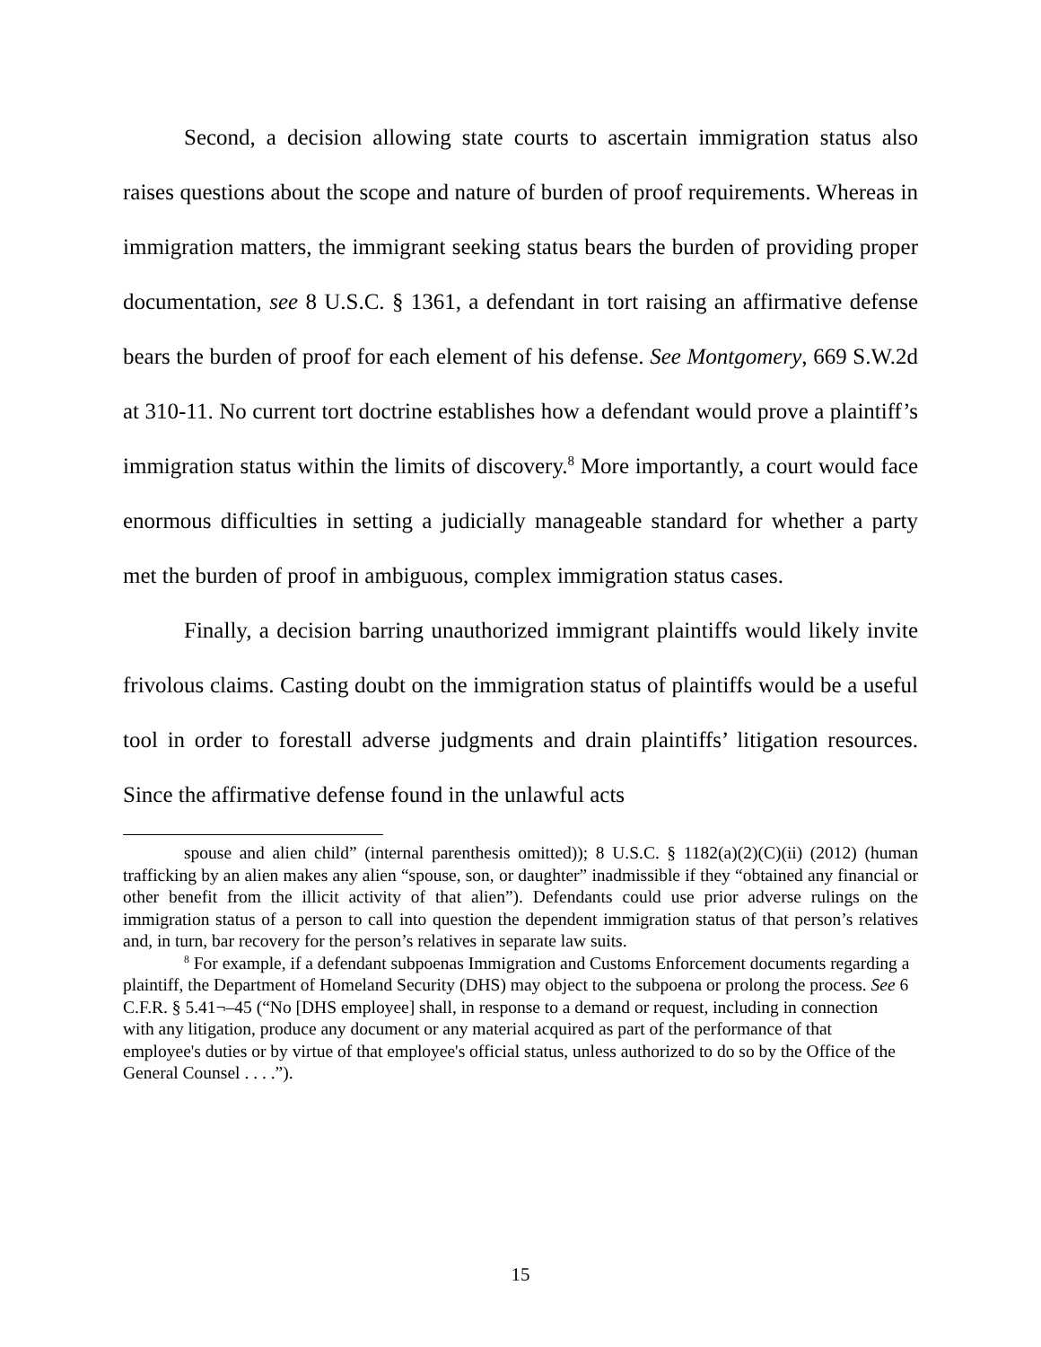Second, a decision allowing state courts to ascertain immigration status also raises questions about the scope and nature of burden of proof requirements. Whereas in immigration matters, the immigrant seeking status bears the burden of providing proper documentation, see 8 U.S.C. § 1361, a defendant in tort raising an affirmative defense bears the burden of proof for each element of his defense. See Montgomery, 669 S.W.2d at 310-11. No current tort doctrine establishes how a defendant would prove a plaintiff’s immigration status within the limits of discovery.<sup>8</sup> More importantly, a court would face enormous difficulties in setting a judicially manageable standard for whether a party met the burden of proof in ambiguous, complex immigration status cases.
Finally, a decision barring unauthorized immigrant plaintiffs would likely invite frivolous claims. Casting doubt on the immigration status of plaintiffs would be a useful tool in order to forestall adverse judgments and drain plaintiffs’ litigation resources. Since the affirmative defense found in the unlawful acts
spouse and alien child” (internal parenthesis omitted)); 8 U.S.C. § 1182(a)(2)(C)(ii) (2012) (human trafficking by an alien makes any alien “spouse, son, or daughter” inadmissible if they “obtained any financial or other benefit from the illicit activity of that alien”). Defendants could use prior adverse rulings on the immigration status of a person to call into question the dependent immigration status of that person’s relatives and, in turn, bar recovery for the person’s relatives in separate law suits.
<sup>8</sup> For example, if a defendant subpoenas Immigration and Customs Enforcement documents regarding a plaintiff, the Department of Homeland Security (DHS) may object to the subpoena or prolong the process. See 6 C.F.R. § 5.41¬–45 (“No [DHS employee] shall, in response to a demand or request, including in connection with any litigation, produce any document or any material acquired as part of the performance of that employee's duties or by virtue of that employee's official status, unless authorized to do so by the Office of the General Counsel . . . .”).
15